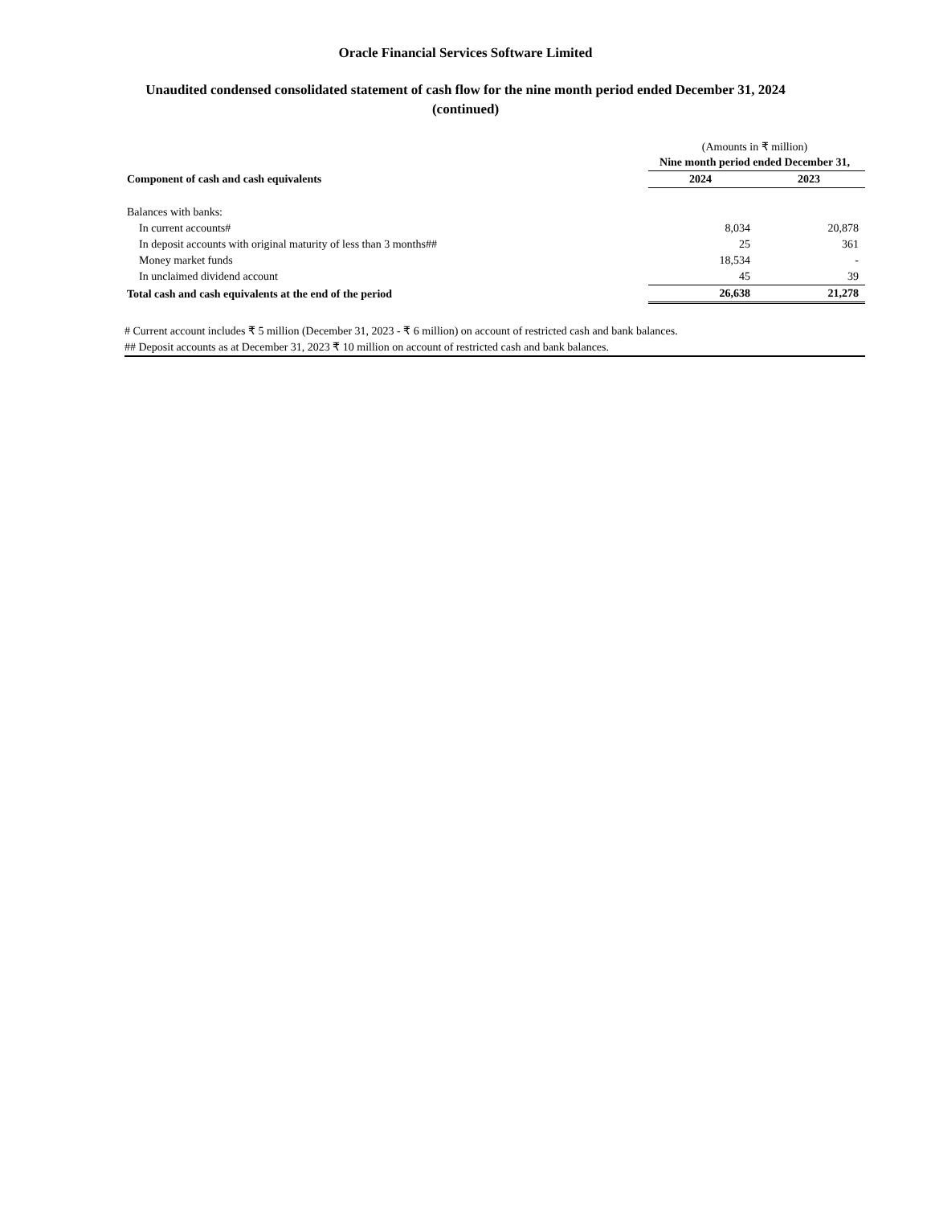Oracle Financial Services Software Limited
Unaudited condensed consolidated statement of cash flow for the nine month period ended December 31, 2024 (continued)
| | (Amounts in ₹ million) | |
| | Nine month period ended December 31, | |
| Component of cash and cash equivalents | 2024 | 2023 |
| Balances with banks: | | |
| In current accounts# | 8,034 | 20,878 |
| In deposit accounts with original maturity of less than 3 months## | 25 | 361 |
| Money market funds | 18,534 | - |
| In unclaimed dividend account | 45 | 39 |
| Total cash and cash equivalents at the end of the period | 26,638 | 21,278 |
# Current account includes ₹ 5 million (December 31, 2023 - ₹ 6 million) on account of restricted cash and bank balances.
## Deposit accounts as at December 31, 2023 ₹ 10 million on account of restricted cash and bank balances.